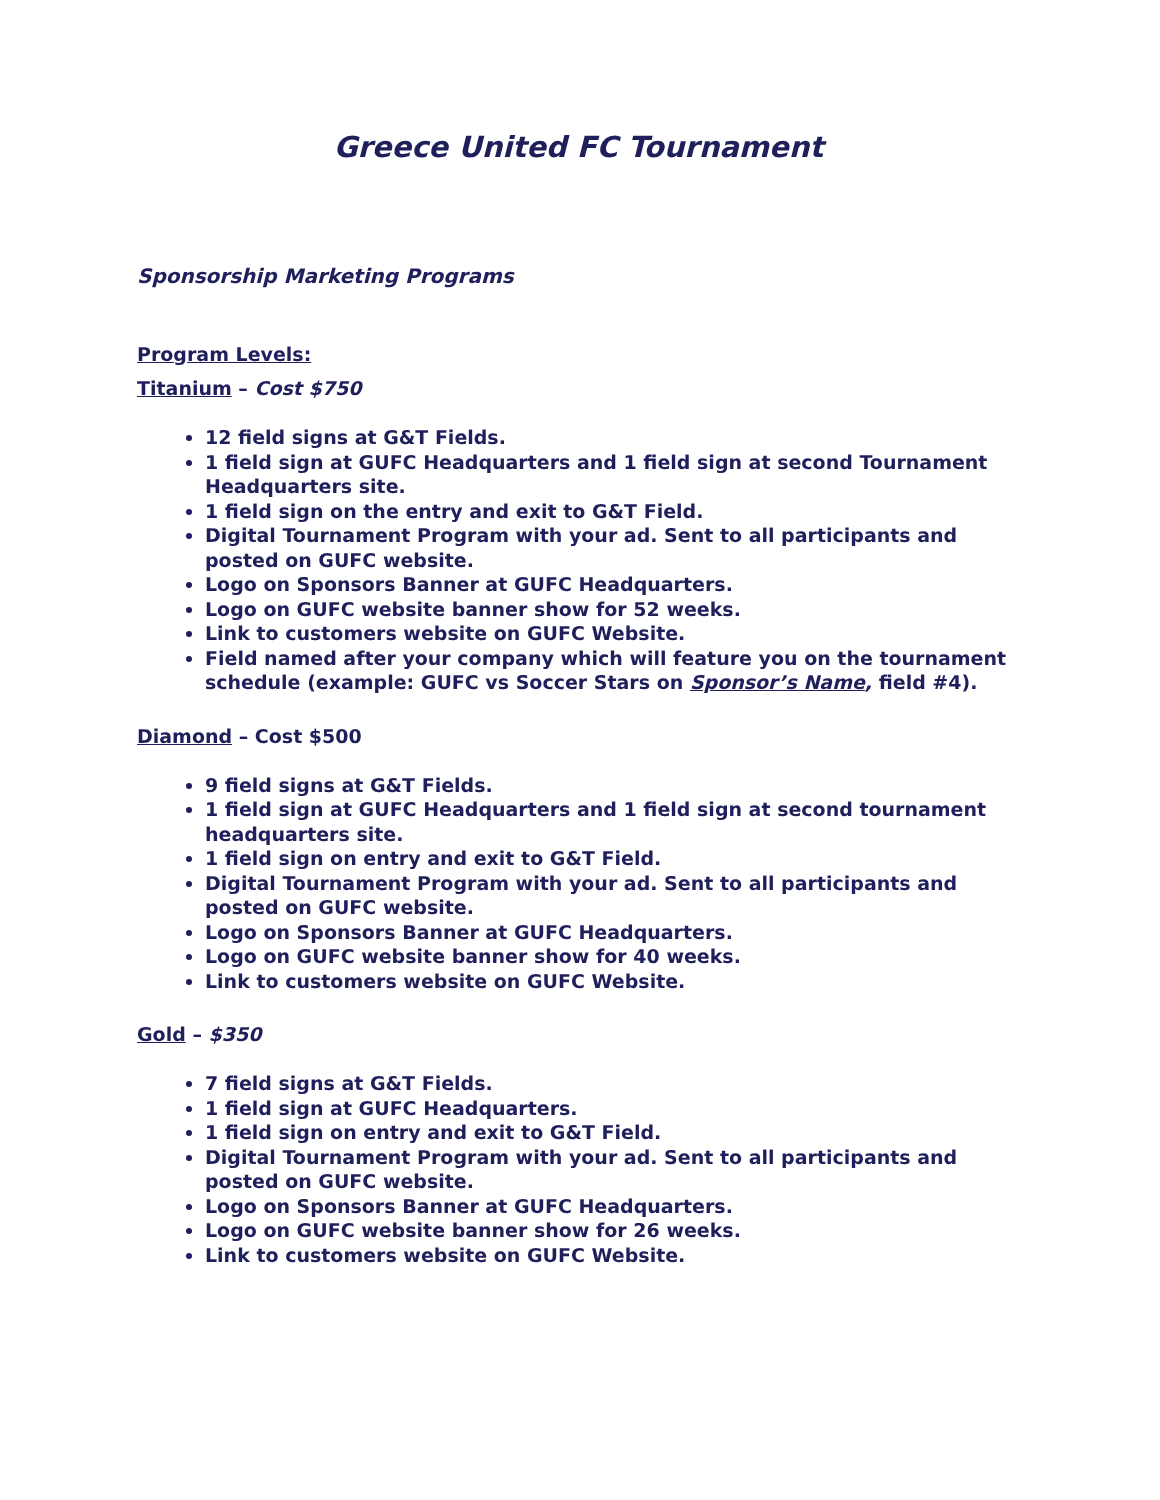Greece United FC Tournament
Sponsorship Marketing Programs
Program Levels:
Titanium – Cost $750
12 field signs at G&T Fields.
1 field sign at GUFC Headquarters and 1 field sign at second Tournament Headquarters site.
1 field sign on the entry and exit to G&T Field.
Digital Tournament Program with your ad. Sent to all participants and posted on GUFC website.
Logo on Sponsors Banner at GUFC Headquarters.
Logo on GUFC website banner show for 52 weeks.
Link to customers website on GUFC Website.
Field named after your company which will feature you on the tournament schedule (example: GUFC vs Soccer Stars on Sponsor’s Name, field #4).
Diamond – Cost $500
9 field signs at G&T Fields.
1 field sign at GUFC Headquarters and 1 field sign at second tournament headquarters site.
1 field sign on entry and exit to G&T Field.
Digital Tournament Program with your ad. Sent to all participants and posted on GUFC website.
Logo on Sponsors Banner at GUFC Headquarters.
Logo on GUFC website banner show for 40 weeks.
Link to customers website on GUFC Website.
Gold – $350
7 field signs at G&T Fields.
1 field sign at GUFC Headquarters.
1 field sign on entry and exit to G&T Field.
Digital Tournament Program with your ad. Sent to all participants and posted on GUFC website.
Logo on Sponsors Banner at GUFC Headquarters.
Logo on GUFC website banner show for 26 weeks.
Link to customers website on GUFC Website.